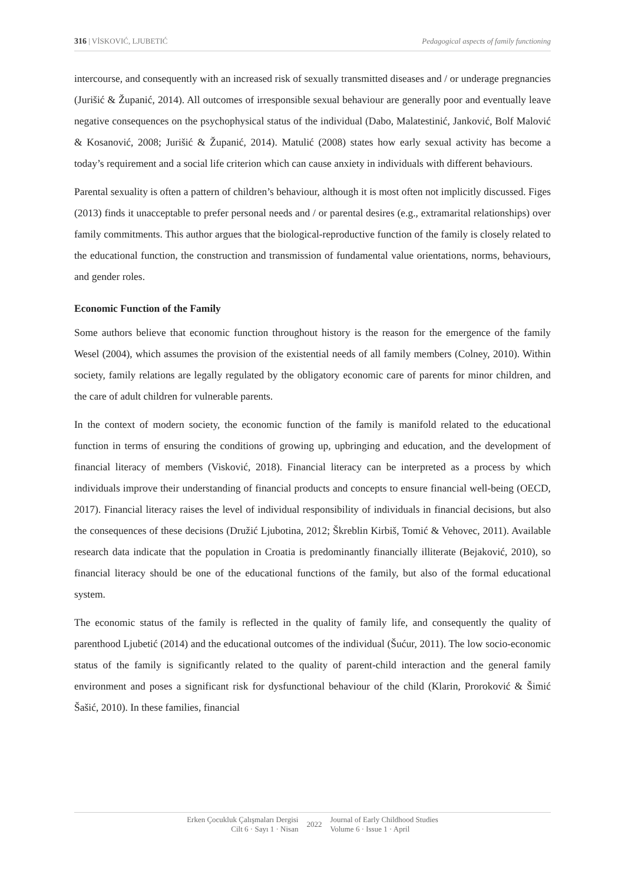316 | VİSKOVIĆ, LJUBETIĆ Pedagogical aspects of family functioning
intercourse, and consequently with an increased risk of sexually transmitted diseases and / or underage pregnancies (Jurišić & Županić, 2014). All outcomes of irresponsible sexual behaviour are generally poor and eventually leave negative consequences on the psychophysical status of the individual (Dabo, Malatestinić, Janković, Bolf Malović & Kosanović, 2008; Jurišić & Županić, 2014). Matulić (2008) states how early sexual activity has become a today’s requirement and a social life criterion which can cause anxiety in individuals with different behaviours.
Parental sexuality is often a pattern of children’s behaviour, although it is most often not implicitly discussed. Figes (2013) finds it unacceptable to prefer personal needs and / or parental desires (e.g., extramarital relationships) over family commitments. This author argues that the biological-reproductive function of the family is closely related to the educational function, the construction and transmission of fundamental value orientations, norms, behaviours, and gender roles.
Economic Function of the Family
Some authors believe that economic function throughout history is the reason for the emergence of the family Wesel (2004), which assumes the provision of the existential needs of all family members (Colney, 2010). Within society, family relations are legally regulated by the obligatory economic care of parents for minor children, and the care of adult children for vulnerable parents.
In the context of modern society, the economic function of the family is manifold related to the educational function in terms of ensuring the conditions of growing up, upbringing and education, and the development of financial literacy of members (Visković, 2018). Financial literacy can be interpreted as a process by which individuals improve their understanding of financial products and concepts to ensure financial well-being (OECD, 2017). Financial literacy raises the level of individual responsibility of individuals in financial decisions, but also the consequences of these decisions (Družić Ljubotina, 2012; Škreblin Kirbiš, Tomić & Vehovec, 2011). Available research data indicate that the population in Croatia is predominantly financially illiterate (Bejaković, 2010), so financial literacy should be one of the educational functions of the family, but also of the formal educational system.
The economic status of the family is reflected in the quality of family life, and consequently the quality of parenthood Ljubetić (2014) and the educational outcomes of the individual (Šućur, 2011). The low socio-economic status of the family is significantly related to the quality of parent-child interaction and the general family environment and poses a significant risk for dysfunctional behaviour of the child (Klarin, Proroković & Šimić Šašić, 2010). In these families, financial
Erken Çocukluk Çalışmaları Dergisi
Cilt 6 · Sayı 1 · Nisan
2022
Journal of Early Childhood Studies
Volume 6 · Issue 1 · April